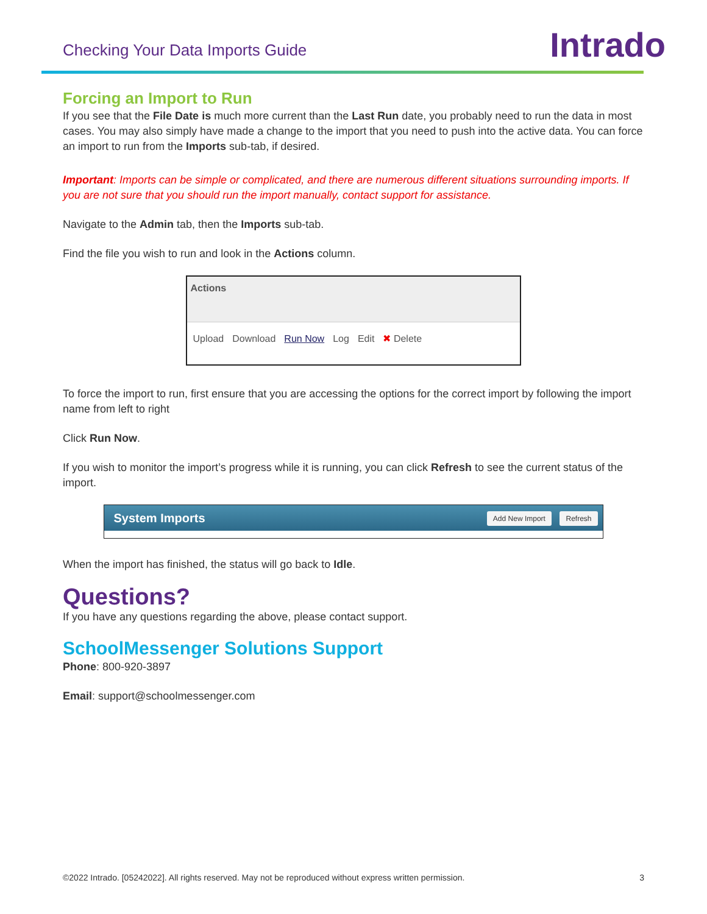Checking Your Data Imports Guide
Intrado
Forcing an Import to Run
If you see that the File Date is much more current than the Last Run date, you probably need to run the data in most cases. You may also simply have made a change to the import that you need to push into the active data. You can force an import to run from the Imports sub-tab, if desired.
Important: Imports can be simple or complicated, and there are numerous different situations surrounding imports. If you are not sure that you should run the import manually, contact support for assistance.
Navigate to the Admin tab, then the Imports sub-tab.
Find the file you wish to run and look in the Actions column.
Actions
Upload Download Run Now Log Edit ✖ Delete
To force the import to run, first ensure that you are accessing the options for the correct import by following the import name from left to right
Click Run Now.
If you wish to monitor the import’s progress while it is running, you can click Refresh to see the current status of the import.
System Imports Add New Import Refresh
When the import has finished, the status will go back to Idle.
Questions?
If you have any questions regarding the above, please contact support.
SchoolMessenger Solutions Support
Phone: 800-920-3897
Email: support@schoolmessenger.com
©2022 Intrado. [05242022]. All rights reserved. May not be reproduced without express written permission. 3